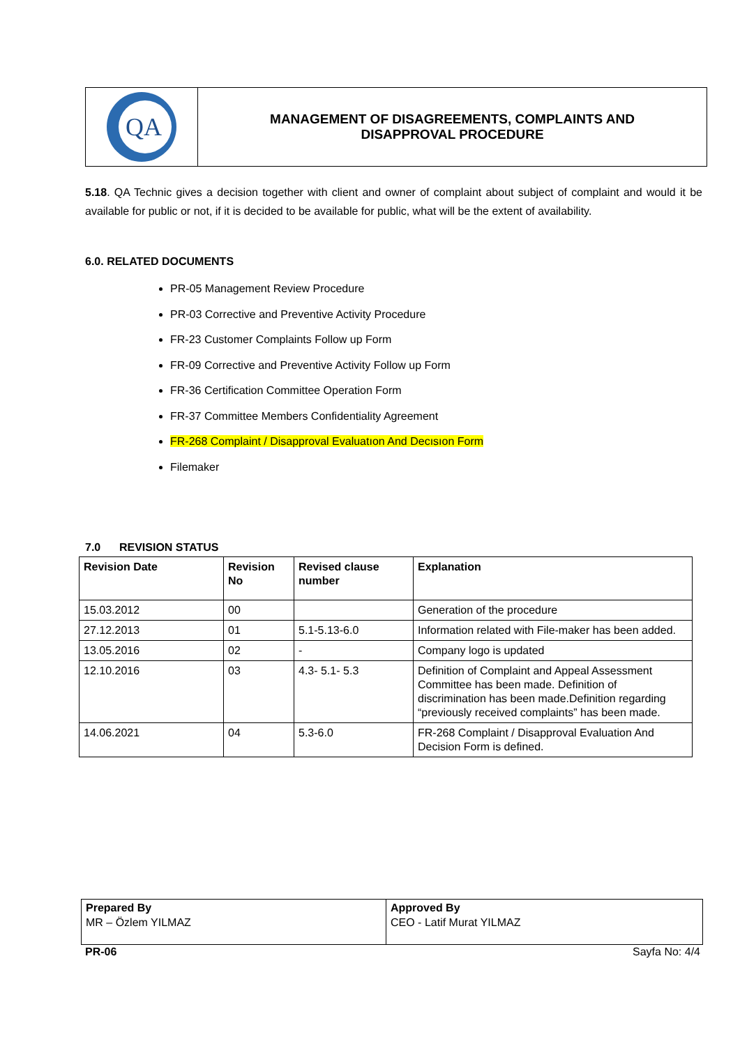QA
MANAGEMENT OF DISAGREEMENTS, COMPLAINTS AND
DISAPPROVAL PROCEDURE
5.18. QA Technic gives a decision together with client and owner of complaint about subject of complaint and would it be available for public or not, if it is decided to be available for public, what will be the extent of availability.
6.0. RELATED DOCUMENTS
PR-05 Management Review Procedure
PR-03 Corrective and Preventive Activity Procedure
FR-23 Customer Complaints Follow up Form
FR-09 Corrective and Preventive Activity Follow up Form
FR-36 Certification Committee Operation Form
FR-37 Committee Members Confidentiality Agreement
FR-268 Complaint / Disapproval Evaluatıon And Decısıon Form
Filemaker
7.0 REVISION STATUS
| Revision Date | Revision No | Revised clause number | Explanation |
| --- | --- | --- | --- |
| 15.03.2012 | 00 | | Generation of the procedure |
| 27.12.2013 | 01 | 5.1-5.13-6.0 | Information related with File-maker has been added. |
| 13.05.2016 | 02 | - | Company logo is updated |
| 12.10.2016 | 03 | 4.3- 5.1- 5.3 | Definition of Complaint and Appeal Assessment Committee has been made. Definition of discrimination has been made.Definition regarding “previously received complaints” has been made. |
| 14.06.2021 | 04 | 5.3-6.0 | FR-268 Complaint / Disapproval Evaluation And Decision Form is defined. |
| Prepared By MR – Özlem YILMAZ | Approved By CEO - Latif Murat YILMAZ |
PR-06 Sayfa No: 4/4